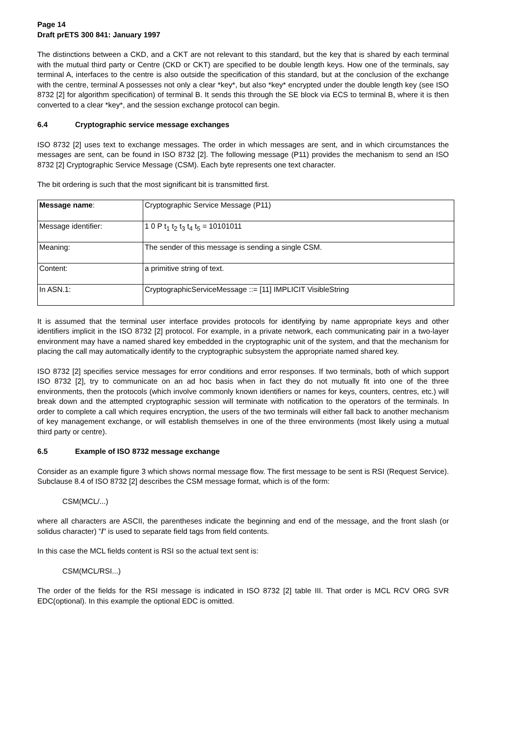Page 14
Draft prETS 300 841: January 1997
The distinctions between a CKD, and a CKT are not relevant to this standard, but the key that is shared by each terminal with the mutual third party or Centre (CKD or CKT) are specified to be double length keys. How one of the terminals, say terminal A, interfaces to the centre is also outside the specification of this standard, but at the conclusion of the exchange with the centre, terminal A possesses not only a clear *key*, but also *key* encrypted under the double length key (see ISO 8732 [2] for algorithm specification) of terminal B. It sends this through the SE block via ECS to terminal B, where it is then converted to a clear *key*, and the session exchange protocol can begin.
6.4 Cryptographic service message exchanges
ISO 8732 [2] uses text to exchange messages. The order in which messages are sent, and in which circumstances the messages are sent, can be found in ISO 8732 [2]. The following message (P11) provides the mechanism to send an ISO 8732 [2] Cryptographic Service Message (CSM). Each byte represents one text character.
The bit ordering is such that the most significant bit is transmitted first.
| Message name : | Cryptographic Service Message (P11) |
| Message identifier: | 1 0 P t<sub>1</sub> t<sub>2</sub> t<sub>3</sub> t<sub>4</sub> t<sub>5</sub> = 10101011 |
| Meaning: | The sender of this message is sending a single CSM. |
| Content: | a primitive string of text. |
| In ASN.1: | CryptographicServiceMessage ::= [11] IMPLICIT VisibleString |
It is assumed that the terminal user interface provides protocols for identifying by name appropriate keys and other identifiers implicit in the ISO 8732 [2] protocol. For example, in a private network, each communicating pair in a two-layer environment may have a named shared key embedded in the cryptographic unit of the system, and that the mechanism for placing the call may automatically identify to the cryptographic subsystem the appropriate named shared key.
ISO 8732 [2] specifies service messages for error conditions and error responses. If two terminals, both of which support ISO 8732 [2], try to communicate on an ad hoc basis when in fact they do not mutually fit into one of the three environments, then the protocols (which involve commonly known identifiers or names for keys, counters, centres, etc.) will break down and the attempted cryptographic session will terminate with notification to the operators of the terminals. In order to complete a call which requires encryption, the users of the two terminals will either fall back to another mechanism of key management exchange, or will establish themselves in one of the three environments (most likely using a mutual third party or centre).
6.5 Example of ISO 8732 message exchange
Consider as an example figure 3 which shows normal message flow. The first message to be sent is RSI (Request Service). Subclause 8.4 of ISO 8732 [2] describes the CSM message format, which is of the form:
CSM(MCL/...)
where all characters are ASCII, the parentheses indicate the beginning and end of the message, and the front slash (or solidus character) "/" is used to separate field tags from field contents.
In this case the MCL fields content is RSI so the actual text sent is:
CSM(MCL/RSI...)
The order of the fields for the RSI message is indicated in ISO 8732 [2] table III. That order is MCL RCV ORG SVR EDC(optional). In this example the optional EDC is omitted.